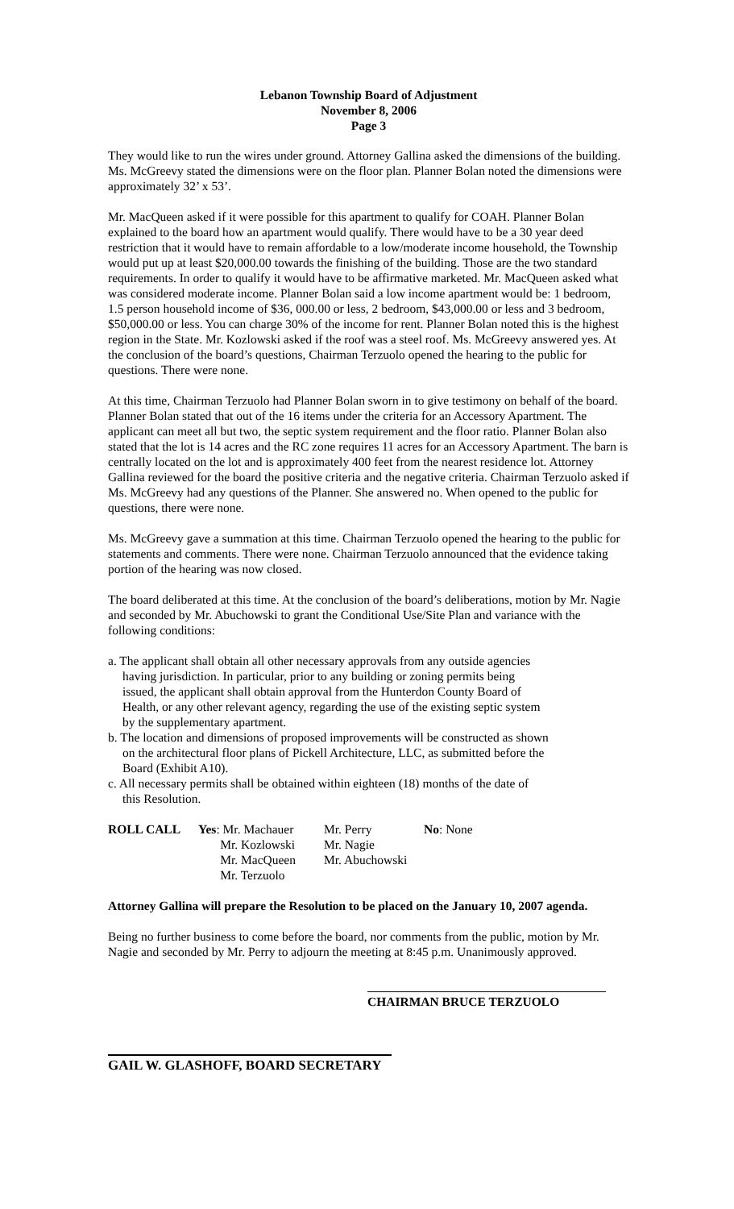Lebanon Township Board of Adjustment
November 8, 2006
Page 3
They would like to run the wires under ground. Attorney Gallina asked the dimensions of the building. Ms. McGreevy stated the dimensions were on the floor plan. Planner Bolan noted the dimensions were approximately 32’ x 53’.
Mr. MacQueen asked if it were possible for this apartment to qualify for COAH. Planner Bolan explained to the board how an apartment would qualify. There would have to be a 30 year deed restriction that it would have to remain affordable to a low/moderate income household, the Township would put up at least $20,000.00 towards the finishing of the building. Those are the two standard requirements. In order to qualify it would have to be affirmative marketed. Mr. MacQueen asked what was considered moderate income. Planner Bolan said a low income apartment would be: 1 bedroom, 1.5 person household income of $36, 000.00 or less, 2 bedroom, $43,000.00 or less and 3 bedroom, $50,000.00 or less. You can charge 30% of the income for rent. Planner Bolan noted this is the highest region in the State. Mr. Kozlowski asked if the roof was a steel roof. Ms. McGreevy answered yes. At the conclusion of the board’s questions, Chairman Terzuolo opened the hearing to the public for questions. There were none.
At this time, Chairman Terzuolo had Planner Bolan sworn in to give testimony on behalf of the board. Planner Bolan stated that out of the 16 items under the criteria for an Accessory Apartment. The applicant can meet all but two, the septic system requirement and the floor ratio. Planner Bolan also stated that the lot is 14 acres and the RC zone requires 11 acres for an Accessory Apartment. The barn is centrally located on the lot and is approximately 400 feet from the nearest residence lot. Attorney Gallina reviewed for the board the positive criteria and the negative criteria. Chairman Terzuolo asked if Ms. McGreevy had any questions of the Planner. She answered no. When opened to the public for questions, there were none.
Ms. McGreevy gave a summation at this time. Chairman Terzuolo opened the hearing to the public for statements and comments. There were none. Chairman Terzuolo announced that the evidence taking portion of the hearing was now closed.
The board deliberated at this time. At the conclusion of the board’s deliberations, motion by Mr. Nagie and seconded by Mr. Abuchowski to grant the Conditional Use/Site Plan and variance with the following conditions:
a. The applicant shall obtain all other necessary approvals from any outside agencies having jurisdiction. In particular, prior to any building or zoning permits being issued, the applicant shall obtain approval from the Hunterdon County Board of Health, or any other relevant agency, regarding the use of the existing septic system by the supplementary apartment.
b. The location and dimensions of proposed improvements will be constructed as shown on the architectural floor plans of Pickell Architecture, LLC, as submitted before the Board (Exhibit A10).
c. All necessary permits shall be obtained within eighteen (18) months of the date of this Resolution.
| ROLL CALL | Yes : Mr. Machauer | Mr. Perry | No : None |
| | Mr. Kozlowski | Mr. Nagie | |
| | Mr. MacQueen | Mr. Abuchowski | |
| | Mr. Terzuolo | | |
Attorney Gallina will prepare the Resolution to be placed on the January 10, 2007 agenda.
Being no further business to come before the board, nor comments from the public, motion by Mr. Nagie and seconded by Mr. Perry to adjourn the meeting at 8:45 p.m. Unanimously approved.
CHAIRMAN BRUCE TERZUOLO
GAIL W. GLASHOFF, BOARD SECRETARY